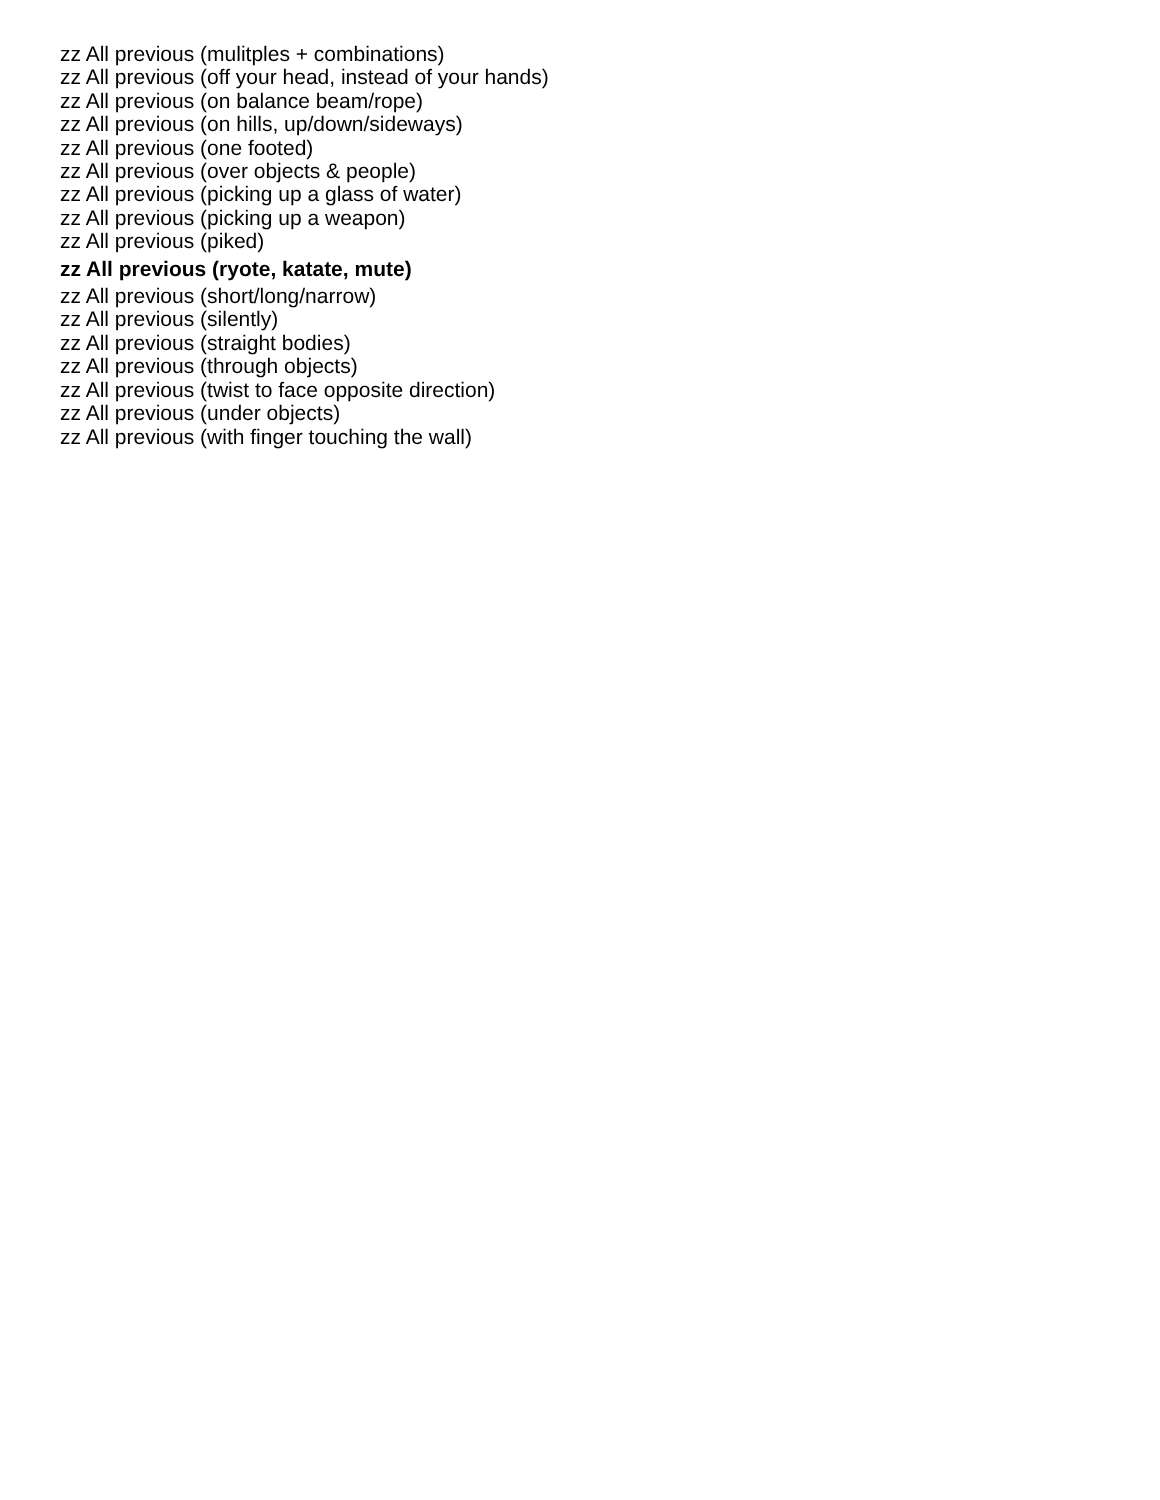zz All previous (mulitples + combinations)
zz All previous (off your head, instead of your hands)
zz All previous (on balance beam/rope)
zz All previous (on hills, up/down/sideways)
zz All previous (one footed)
zz All previous (over objects & people)
zz All previous (picking up a glass of water)
zz All previous (picking up a weapon)
zz All previous (piked)
zz All previous (ryote, katate, mute)
zz All previous (short/long/narrow)
zz All previous (silently)
zz All previous (straight bodies)
zz All previous (through objects)
zz All previous (twist to face opposite direction)
zz All previous (under objects)
zz All previous (with finger touching the wall)